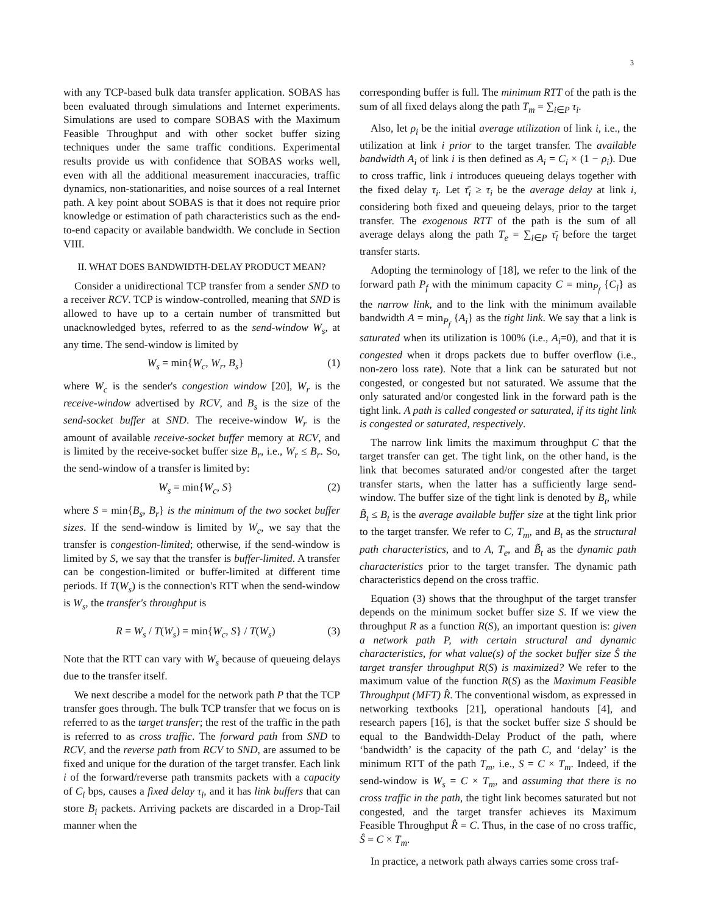3
with any TCP-based bulk data transfer application. SOBAS has been evaluated through simulations and Internet experiments. Simulations are used to compare SOBAS with the Maximum Feasible Throughput and with other socket buffer sizing techniques under the same traffic conditions. Experimental results provide us with confidence that SOBAS works well, even with all the additional measurement inaccuracies, traffic dynamics, non-stationarities, and noise sources of a real Internet path. A key point about SOBAS is that it does not require prior knowledge or estimation of path characteristics such as the end-to-end capacity or available bandwidth. We conclude in Section VIII.
II. WHAT DOES BANDWIDTH-DELAY PRODUCT MEAN?
Consider a unidirectional TCP transfer from a sender SND to a receiver RCV. TCP is window-controlled, meaning that SND is allowed to have up to a certain number of transmitted but unacknowledged bytes, referred to as the send-window W<sub>s</sub>, at any time. The send-window is limited by
W<sub>s</sub> = min{W<sub>c</sub>, W<sub>r</sub>, B<sub>s</sub>} (1)
where W<sub>c</sub> is the sender's congestion window [20], W<sub>r</sub> is the receive-window advertised by RCV, and B<sub>s</sub> is the size of the send-socket buffer at SND. The receive-window W<sub>r</sub> is the amount of available receive-socket buffer memory at RCV, and is limited by the receive-socket buffer size B<sub>r</sub>, i.e., W<sub>r</sub> ≤ B<sub>r</sub>. So, the send-window of a transfer is limited by:
W<sub>s</sub> = min{W<sub>c</sub>, S} (2)
where S = min{B<sub>s</sub>, B<sub>r</sub>} is the minimum of the two socket buffer sizes. If the send-window is limited by W<sub>c</sub>, we say that the transfer is congestion-limited; otherwise, if the send-window is limited by S, we say that the transfer is buffer-limited. A transfer can be congestion-limited or buffer-limited at different time periods. If T(W<sub>s</sub>) is the connection's RTT when the send-window is W<sub>s</sub>, the transfer's throughput is
R = W<sub>s</sub> / T(W<sub>s</sub>) = min{W<sub>c</sub>, S} / T(W<sub>s</sub>) (3)
Note that the RTT can vary with W<sub>s</sub> because of queueing delays due to the transfer itself.
We next describe a model for the network path P that the TCP transfer goes through. The bulk TCP transfer that we focus on is referred to as the target transfer; the rest of the traffic in the path is referred to as cross traffic. The forward path from SND to RCV, and the reverse path from RCV to SND, are assumed to be fixed and unique for the duration of the target transfer. Each link i of the forward/reverse path transmits packets with a capacity of C<sub>i</sub> bps, causes a fixed delay τ<sub>i</sub>, and it has link buffers that can store B<sub>i</sub> packets. Arriving packets are discarded in a Drop-Tail manner when the
corresponding buffer is full. The minimum RTT of the path is the sum of all fixed delays along the path T<sub>m</sub> = ∑<sub>i∈P</sub> τ<sub>i</sub>.
Also, let ρ<sub>i</sub> be the initial average utilization of link i, i.e., the utilization at link i prior to the target transfer. The available bandwidth A<sub>i</sub> of link i is then defined as A<sub>i</sub> = C<sub>i</sub> × (1 − ρ<sub>i</sub>). Due to cross traffic, link i introduces queueing delays together with the fixed delay τ<sub>i</sub>. Let τ̄<sub>i</sub> ≥ τ<sub>i</sub> be the average delay at link i, considering both fixed and queueing delays, prior to the target transfer. The exogenous RTT of the path is the sum of all average delays along the path T<sub>e</sub> = ∑<sub>i∈P</sub> τ̄<sub>i</sub> before the target transfer starts.
Adopting the terminology of [18], we refer to the link of the forward path P<sub>f</sub> with the minimum capacity C = min<sub>P<sub>f</sub></sub> {C<sub>i</sub>} as the narrow link, and to the link with the minimum available bandwidth A = min<sub>P<sub>f</sub></sub> {A<sub>i</sub>} as the tight link. We say that a link is saturated when its utilization is 100% (i.e., A<sub>i</sub>=0), and that it is congested when it drops packets due to buffer overflow (i.e., non-zero loss rate). Note that a link can be saturated but not congested, or congested but not saturated. We assume that the only saturated and/or congested link in the forward path is the tight link. A path is called congested or saturated, if its tight link is congested or saturated, respectively.
The narrow link limits the maximum throughput C that the target transfer can get. The tight link, on the other hand, is the link that becomes saturated and/or congested after the target transfer starts, when the latter has a sufficiently large send-window. The buffer size of the tight link is denoted by B<sub>t</sub>, while B̃<sub>t</sub> ≤ B<sub>t</sub> is the average available buffer size at the tight link prior to the target transfer. We refer to C, T<sub>m</sub>, and B<sub>t</sub> as the structural path characteristics, and to A, T<sub>e</sub>, and B̃<sub>t</sub> as the dynamic path characteristics prior to the target transfer. The dynamic path characteristics depend on the cross traffic.
Equation (3) shows that the throughput of the target transfer depends on the minimum socket buffer size S. If we view the throughput R as a function R(S), an important question is: given a network path P, with certain structural and dynamic characteristics, for what value(s) of the socket buffer size Ŝ the target transfer throughput R(S) is maximized? We refer to the maximum value of the function R(S) as the Maximum Feasible Throughput (MFT) R̂. The conventional wisdom, as expressed in networking textbooks [21], operational handouts [4], and research papers [16], is that the socket buffer size S should be equal to the Bandwidth-Delay Product of the path, where ‘bandwidth’ is the capacity of the path C, and ‘delay’ is the minimum RTT of the path T<sub>m</sub>, i.e., S = C × T<sub>m</sub>. Indeed, if the send-window is W<sub>s</sub> = C × T<sub>m</sub>, and assuming that there is no cross traffic in the path, the tight link becomes saturated but not congested, and the target transfer achieves its Maximum Feasible Throughput R̂ = C. Thus, in the case of no cross traffic, Ŝ = C × T<sub>m</sub>.
In practice, a network path always carries some cross traf-